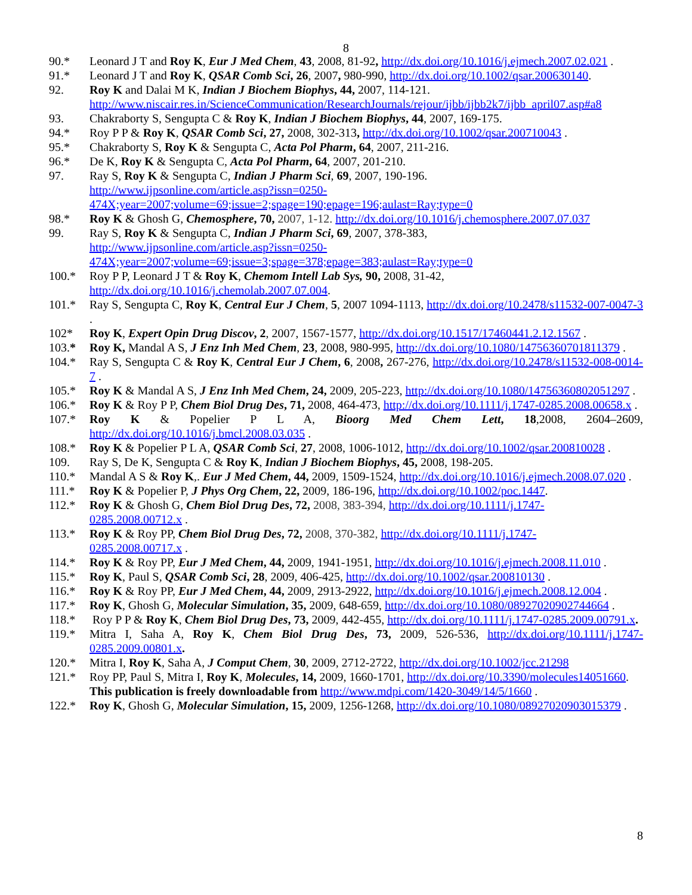8
90.* Leonard J T and Roy K, Eur J Med Chem, 43, 2008, 81-92, http://dx.doi.org/10.1016/j.ejmech.2007.02.021 .
91.* Leonard J T and Roy K, QSAR Comb Sci, 26, 2007, 980-990, http://dx.doi.org/10.1002/qsar.200630140.
92. Roy K and Dalai M K, Indian J Biochem Biophys, 44, 2007, 114-121.
http://www.niscair.res.in/ScienceCommunication/ResearchJournals/rejour/ijbb/ijbb2k7/ijbb_april07.asp#a8
93. Chakraborty S, Sengupta C & Roy K, Indian J Biochem Biophys, 44, 2007, 169-175.
94.* Roy P P & Roy K, QSAR Comb Sci, 27, 2008, 302-313, http://dx.doi.org/10.1002/qsar.200710043 .
95.* Chakraborty S, Roy K & Sengupta C, Acta Pol Pharm, 64, 2007, 211-216.
96.* De K, Roy K & Sengupta C, Acta Pol Pharm, 64, 2007, 201-210.
97. Ray S, Roy K & Sengupta C, Indian J Pharm Sci, 69, 2007, 190-196.
http://www.ijpsonline.com/article.asp?issn=0250-
474X;year=2007;volume=69;issue=2;spage=190;epage=196;aulast=Ray;type=0
98.* Roy K & Ghosh G, Chemosphere, 70, 2007, 1-12. http://dx.doi.org/10.1016/j.chemosphere.2007.07.037
99. Ray S, Roy K & Sengupta C, Indian J Pharm Sci, 69, 2007, 378-383,
http://www.ijpsonline.com/article.asp?issn=0250-
474X;year=2007;volume=69;issue=3;spage=378;epage=383;aulast=Ray;type=0
100.* Roy P P, Leonard J T & Roy K, Chemom Intell Lab Sys, 90, 2008, 31-42,
http://dx.doi.org/10.1016/j.chemolab.2007.07.004.
101.* Ray S, Sengupta C, Roy K, Central Eur J Chem, 5, 2007 1094-1113, http://dx.doi.org/10.2478/s11532-007-0047-3 .
102* Roy K, Expert Opin Drug Discov, 2, 2007, 1567-1577, http://dx.doi.org/10.1517/17460441.2.12.1567 .
103.* Roy K, Mandal A S, J Enz Inh Med Chem, 23, 2008, 980-995, http://dx.doi.org/10.1080/14756360701811379 .
104.* Ray S, Sengupta C & Roy K, Central Eur J Chem, 6, 2008, 267-276, http://dx.doi.org/10.2478/s11532-008-0014-7 .
105.* Roy K & Mandal A S, J Enz Inh Med Chem, 24, 2009, 205-223, http://dx.doi.org/10.1080/14756360802051297 .
106.* Roy K & Roy P P, Chem Biol Drug Des, 71, 2008, 464-473, http://dx.doi.org/10.1111/j.1747-0285.2008.00658.x .
107.* Roy K & Popelier P L A, Bioorg Med Chem Lett, 18,2008, 2604–2609, http://dx.doi.org/10.1016/j.bmcl.2008.03.035 .
108.* Roy K & Popelier P L A, QSAR Comb Sci, 27, 2008, 1006-1012, http://dx.doi.org/10.1002/qsar.200810028 .
109. Ray S, De K, Sengupta C & Roy K, Indian J Biochem Biophys, 45, 2008, 198-205.
110.* Mandal A S & Roy K,. Eur J Med Chem, 44, 2009, 1509-1524, http://dx.doi.org/10.1016/j.ejmech.2008.07.020 .
111.* Roy K & Popelier P, J Phys Org Chem, 22, 2009, 186-196, http://dx.doi.org/10.1002/poc.1447.
112.* Roy K & Ghosh G, Chem Biol Drug Des, 72, 2008, 383-394, http://dx.doi.org/10.1111/j.1747-
0285.2008.00712.x .
113.* Roy K & Roy PP, Chem Biol Drug Des, 72, 2008, 370-382, http://dx.doi.org/10.1111/j.1747-
0285.2008.00717.x .
114.* Roy K & Roy PP, Eur J Med Chem, 44, 2009, 1941-1951, http://dx.doi.org/10.1016/j.ejmech.2008.11.010 .
115.* Roy K, Paul S, QSAR Comb Sci, 28, 2009, 406-425, http://dx.doi.org/10.1002/qsar.200810130 .
116.* Roy K & Roy PP, Eur J Med Chem, 44, 2009, 2913-2922, http://dx.doi.org/10.1016/j.ejmech.2008.12.004 .
117.* Roy K, Ghosh G, Molecular Simulation, 35, 2009, 648-659, http://dx.doi.org/10.1080/08927020902744664 .
118.* Roy P P & Roy K, Chem Biol Drug Des, 73, 2009, 442-455, http://dx.doi.org/10.1111/j.1747-0285.2009.00791.x.
119.* Mitra I, Saha A, Roy K, Chem Biol Drug Des, 73, 2009, 526-536, http://dx.doi.org/10.1111/j.1747-0285.2009.00801.x.
120.* Mitra I, Roy K, Saha A, J Comput Chem, 30, 2009, 2712-2722, http://dx.doi.org/10.1002/jcc.21298
121.* Roy PP, Paul S, Mitra I, Roy K, Molecules, 14, 2009, 1660-1701, http://dx.doi.org/10.3390/molecules14051660.
This publication is freely downloadable from http://www.mdpi.com/1420-3049/14/5/1660 .
122.* Roy K, Ghosh G, Molecular Simulation, 15, 2009, 1256-1268, http://dx.doi.org/10.1080/08927020903015379 .
8